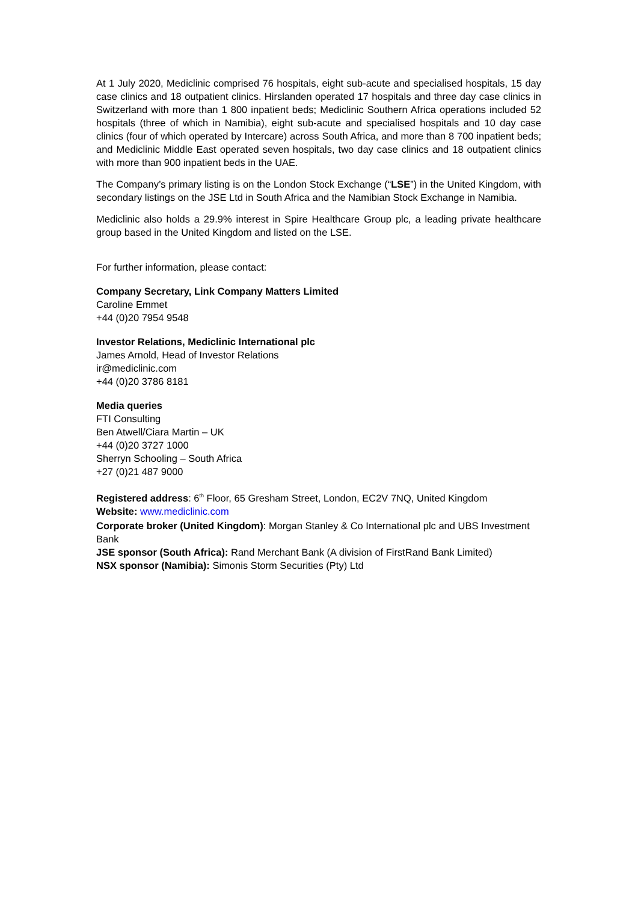At 1 July 2020, Mediclinic comprised 76 hospitals, eight sub-acute and specialised hospitals, 15 day case clinics and 18 outpatient clinics. Hirslanden operated 17 hospitals and three day case clinics in Switzerland with more than 1 800 inpatient beds; Mediclinic Southern Africa operations included 52 hospitals (three of which in Namibia), eight sub-acute and specialised hospitals and 10 day case clinics (four of which operated by Intercare) across South Africa, and more than 8 700 inpatient beds; and Mediclinic Middle East operated seven hospitals, two day case clinics and 18 outpatient clinics with more than 900 inpatient beds in the UAE.
The Company’s primary listing is on the London Stock Exchange (“LSE”) in the United Kingdom, with secondary listings on the JSE Ltd in South Africa and the Namibian Stock Exchange in Namibia.
Mediclinic also holds a 29.9% interest in Spire Healthcare Group plc, a leading private healthcare group based in the United Kingdom and listed on the LSE.
For further information, please contact:
Company Secretary, Link Company Matters Limited
Caroline Emmet
+44 (0)20 7954 9548
Investor Relations, Mediclinic International plc
James Arnold, Head of Investor Relations
ir@mediclinic.com
+44 (0)20 3786 8181
Media queries
FTI Consulting
Ben Atwell/Ciara Martin – UK
+44 (0)20 3727 1000
Sherryn Schooling – South Africa
+27 (0)21 487 9000
Registered address: 6<sup>th</sup> Floor, 65 Gresham Street, London, EC2V 7NQ, United Kingdom
Website: www.mediclinic.com
Corporate broker (United Kingdom): Morgan Stanley & Co International plc and UBS Investment Bank
JSE sponsor (South Africa): Rand Merchant Bank (A division of FirstRand Bank Limited)
NSX sponsor (Namibia): Simonis Storm Securities (Pty) Ltd